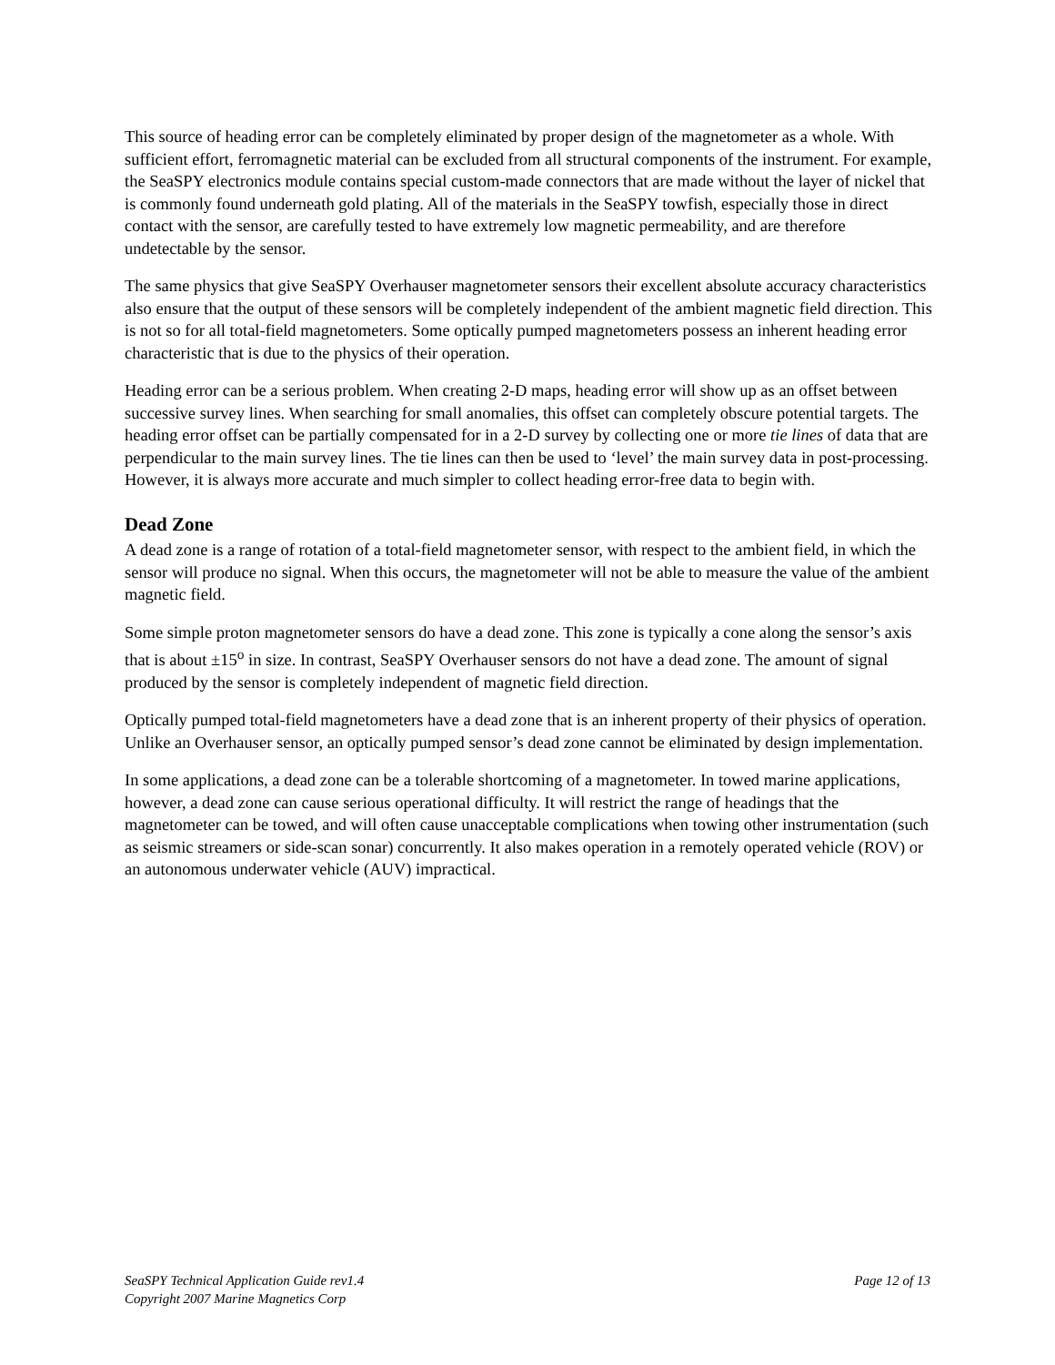This source of heading error can be completely eliminated by proper design of the magnetometer as a whole. With sufficient effort, ferromagnetic material can be excluded from all structural components of the instrument. For example, the SeaSPY electronics module contains special custom-made connectors that are made without the layer of nickel that is commonly found underneath gold plating. All of the materials in the SeaSPY towfish, especially those in direct contact with the sensor, are carefully tested to have extremely low magnetic permeability, and are therefore undetectable by the sensor.
The same physics that give SeaSPY Overhauser magnetometer sensors their excellent absolute accuracy characteristics also ensure that the output of these sensors will be completely independent of the ambient magnetic field direction. This is not so for all total-field magnetometers. Some optically pumped magnetometers possess an inherent heading error characteristic that is due to the physics of their operation.
Heading error can be a serious problem. When creating 2-D maps, heading error will show up as an offset between successive survey lines. When searching for small anomalies, this offset can completely obscure potential targets. The heading error offset can be partially compensated for in a 2-D survey by collecting one or more tie lines of data that are perpendicular to the main survey lines. The tie lines can then be used to ‘level’ the main survey data in post-processing. However, it is always more accurate and much simpler to collect heading error-free data to begin with.
Dead Zone
A dead zone is a range of rotation of a total-field magnetometer sensor, with respect to the ambient field, in which the sensor will produce no signal. When this occurs, the magnetometer will not be able to measure the value of the ambient magnetic field.
Some simple proton magnetometer sensors do have a dead zone. This zone is typically a cone along the sensor’s axis that is about ±15<sup>o</sup> in size. In contrast, SeaSPY Overhauser sensors do not have a dead zone. The amount of signal produced by the sensor is completely independent of magnetic field direction.
Optically pumped total-field magnetometers have a dead zone that is an inherent property of their physics of operation. Unlike an Overhauser sensor, an optically pumped sensor’s dead zone cannot be eliminated by design implementation.
In some applications, a dead zone can be a tolerable shortcoming of a magnetometer. In towed marine applications, however, a dead zone can cause serious operational difficulty. It will restrict the range of headings that the magnetometer can be towed, and will often cause unacceptable complications when towing other instrumentation (such as seismic streamers or side-scan sonar) concurrently. It also makes operation in a remotely operated vehicle (ROV) or an autonomous underwater vehicle (AUV) impractical.
SeaSPY Technical Application Guide rev1.4 Page 12 of 13
Copyright 2007 Marine Magnetics Corp